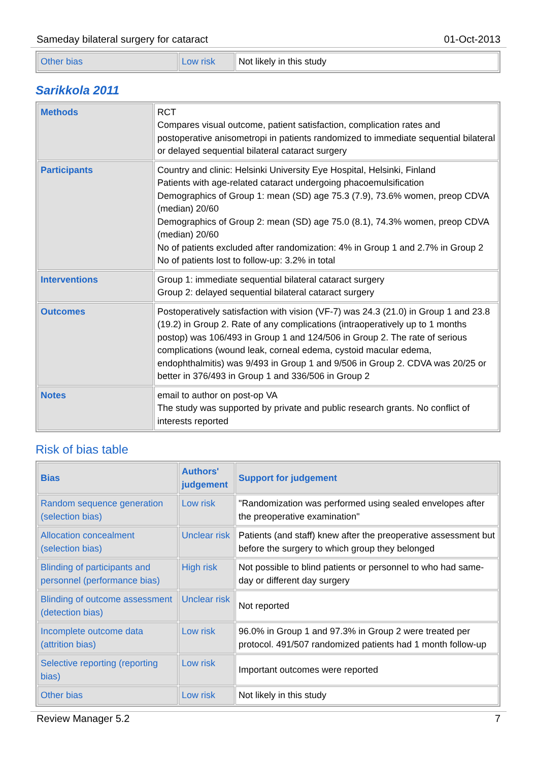Sameday bilateral surgery for cataract 01-Oct-2013
| Other bias | Low risk | Not likely in this study |
Sarikkola 2011
| Methods | RCT Compares visual outcome, patient satisfaction, complication rates and postoperative anisometropi in patients randomized to immediate sequential bilateral or delayed sequential bilateral cataract surgery |
| Participants | Country and clinic: Helsinki University Eye Hospital, Helsinki, Finland Patients with age-related cataract undergoing phacoemulsification Demographics of Group 1: mean (SD) age 75.3 (7.9), 73.6% women, preop CDVA (median) 20/60 Demographics of Group 2: mean (SD) age 75.0 (8.1), 74.3% women, preop CDVA (median) 20/60 No of patients excluded after randomization: 4% in Group 1 and 2.7% in Group 2 No of patients lost to follow-up: 3.2% in total |
| Interventions | Group 1: immediate sequential bilateral cataract surgery Group 2: delayed sequential bilateral cataract surgery |
| Outcomes | Postoperatively satisfaction with vision (VF-7) was 24.3 (21.0) in Group 1 and 23.8 (19.2) in Group 2. Rate of any complications (intraoperatively up to 1 months postop) was 106/493 in Group 1 and 124/506 in Group 2. The rate of serious complications (wound leak, corneal edema, cystoid macular edema, endophthalmitis) was 9/493 in Group 1 and 9/506 in Group 2. CDVA was 20/25 or better in 376/493 in Group 1 and 336/506 in Group 2 |
| Notes | email to author on post-op VA The study was supported by private and public research grants. No conflict of interests reported |
Risk of bias table
| Bias | Authors' judgement | Support for judgement |
| --- | --- | --- |
| Random sequence generation (selection bias) | Low risk | "Randomization was performed using sealed envelopes after the preoperative examination" |
| Allocation concealment (selection bias) | Unclear risk | Patients (and staff) knew after the preoperative assessment but before the surgery to which group they belonged |
| Blinding of participants and personnel (performance bias) | High risk | Not possible to blind patients or personnel to who had same-day or different day surgery |
| Blinding of outcome assessment (detection bias) | Unclear risk | Not reported |
| Incomplete outcome data (attrition bias) | Low risk | 96.0% in Group 1 and 97.3% in Group 2 were treated per protocol. 491/507 randomized patients had 1 month follow-up |
| Selective reporting (reporting bias) | Low risk | Important outcomes were reported |
| Other bias | Low risk | Not likely in this study |
Review Manager 5.2 7